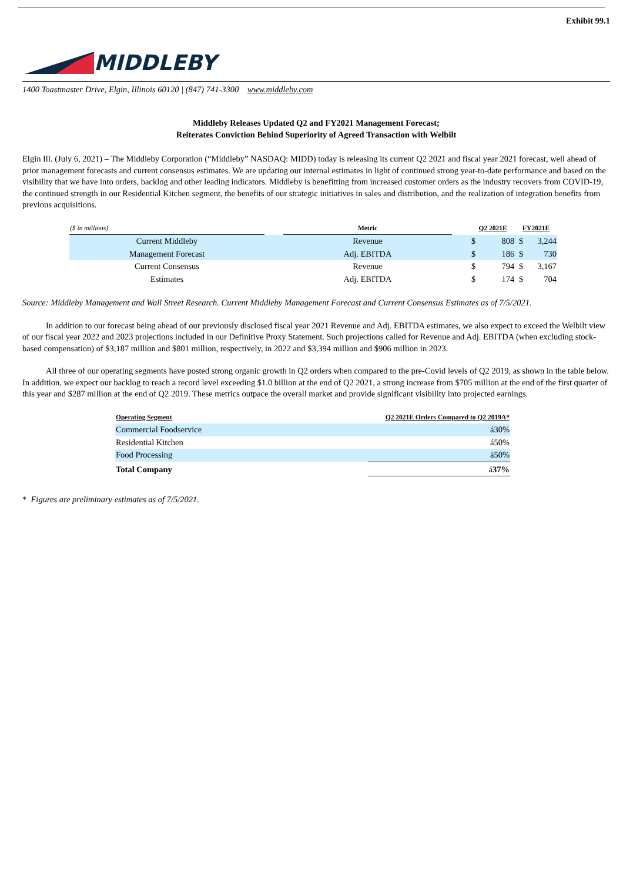Exhibit 99.1
MIDDLEBY
1400 Toastmaster Drive, Elgin, Illinois 60120 | (847) 741-3300 www.middleby.com
Middleby Releases Updated Q2 and FY2021 Management Forecast;
Reiterates Conviction Behind Superiority of Agreed Transaction with Welbilt
Elgin Ill. (July 6, 2021) – The Middleby Corporation (“Middleby” NASDAQ: MIDD) today is releasing its current Q2 2021 and fiscal year 2021 forecast, well ahead of prior management forecasts and current consensus estimates. We are updating our internal estimates in light of continued strong year-to-date performance and based on the visibility that we have into orders, backlog and other leading indicators. Middleby is benefitting from increased customer orders as the industry recovers from COVID-19, the continued strength in our Residential Kitchen segment, the benefits of our strategic initiatives in sales and distribution, and the realization of integration benefits from previous acquisitions.
| ($ in millions) | | Metric | | Q2 2021E | | FY2021E | |
| --- | --- | --- | --- | --- | --- | --- | --- |
| Current Middleby | | Revenue | | $ | 808 | $ | 3,244 |
| Management Forecast | | Adj. EBITDA | | $ | 186 | $ | 730 |
| Current Consensus | | Revenue | | $ | 794 | $ | 3,167 |
| Estimates | | Adj. EBITDA | | $ | 174 | $ | 704 |
Source: Middleby Management and Wall Street Research. Current Middleby Management Forecast and Current Consensus Estimates as of 7/5/2021.
In addition to our forecast being ahead of our previously disclosed fiscal year 2021 Revenue and Adj. EBITDA estimates, we also expect to exceed the Welbilt view of our fiscal year 2022 and 2023 projections included in our Definitive Proxy Statement. Such projections called for Revenue and Adj. EBITDA (when excluding stock-based compensation) of $3,187 million and $801 million, respectively, in 2022 and $3,394 million and $906 million in 2023.
All three of our operating segments have posted strong organic growth in Q2 orders when compared to the pre-Covid levels of Q2 2019, as shown in the table below. In addition, we expect our backlog to reach a record level exceeding $1.0 billion at the end of Q2 2021, a strong increase from $705 million at the end of the first quarter of this year and $287 million at the end of Q2 2019. These metrics outpace the overall market and provide significant visibility into projected earnings.
| Operating Segment | Q2 2021E Orders Compared to Q2 2019A* |
| --- | --- |
| Commercial Foodservice | á30% |
| Residential Kitchen | á50% |
| Food Processing | á50% |
| Total Company | á 37% |
* Figures are preliminary estimates as of 7/5/2021.